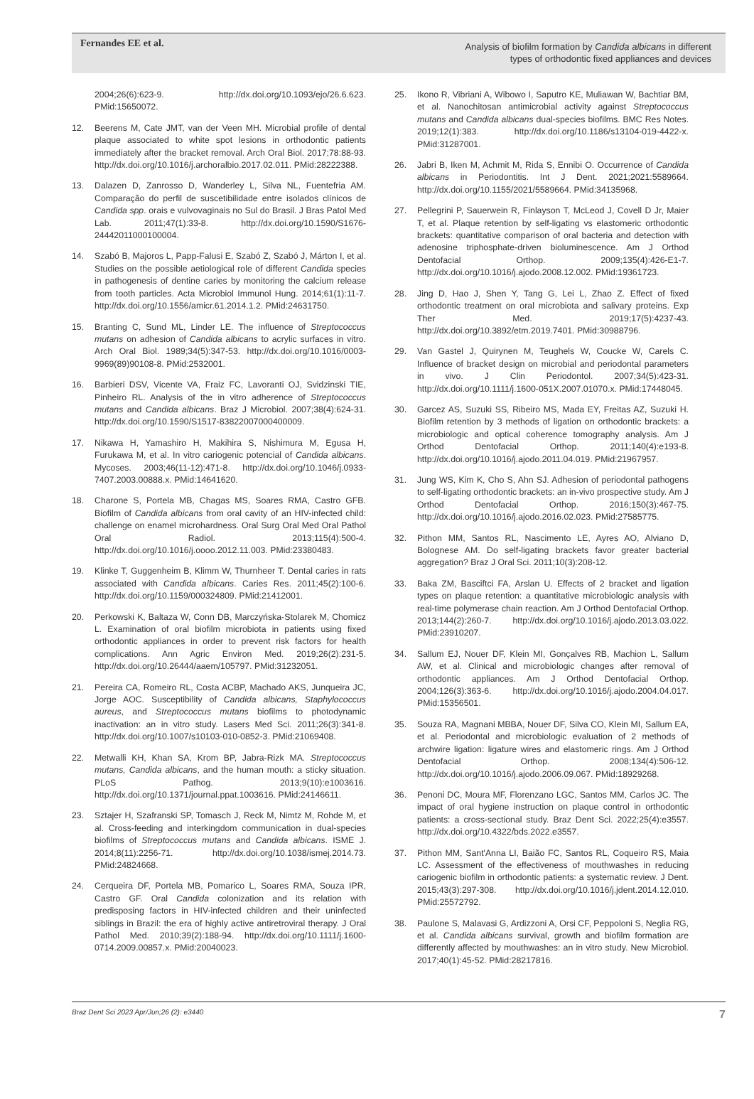Fernandes EE et al.
Analysis of biofilm formation by Candida albicans in different
types of orthodontic fixed appliances and devices
2004;26(6):623-9. http://dx.doi.org/10.1093/ejo/26.6.623. PMid:15650072.
12. Beerens M, Cate JMT, van der Veen MH. Microbial profile of dental plaque associated to white spot lesions in orthodontic patients immediately after the bracket removal. Arch Oral Biol. 2017;78:88-93. http://dx.doi.org/10.1016/j.archoralbio.2017.02.011. PMid:28222388.
13. Dalazen D, Zanrosso D, Wanderley L, Silva NL, Fuentefria AM. Comparação do perfil de suscetibilidade entre isolados clínicos de Candida spp. orais e vulvovaginais no Sul do Brasil. J Bras Patol Med Lab. 2011;47(1):33-8. http://dx.doi.org/10.1590/S1676-24442011000100004.
14. Szabó B, Majoros L, Papp-Falusi E, Szabó Z, Szabó J, Márton I, et al. Studies on the possible aetiological role of different Candida species in pathogenesis of dentine caries by monitoring the calcium release from tooth particles. Acta Microbiol Immunol Hung. 2014;61(1):11-7. http://dx.doi.org/10.1556/amicr.61.2014.1.2. PMid:24631750.
15. Branting C, Sund ML, Linder LE. The influence of Streptococcus mutans on adhesion of Candida albicans to acrylic surfaces in vitro. Arch Oral Biol. 1989;34(5):347-53. http://dx.doi.org/10.1016/0003-9969(89)90108-8. PMid:2532001.
16. Barbieri DSV, Vicente VA, Fraiz FC, Lavoranti OJ, Svidzinski TIE, Pinheiro RL. Analysis of the in vitro adherence of Streptococcus mutans and Candida albicans. Braz J Microbiol. 2007;38(4):624-31. http://dx.doi.org/10.1590/S1517-83822007000400009.
17. Nikawa H, Yamashiro H, Makihira S, Nishimura M, Egusa H, Furukawa M, et al. In vitro cariogenic potencial of Candida albicans. Mycoses. 2003;46(11-12):471-8. http://dx.doi.org/10.1046/j.0933-7407.2003.00888.x. PMid:14641620.
18. Charone S, Portela MB, Chagas MS, Soares RMA, Castro GFB. Biofilm of Candida albicans from oral cavity of an HIV-infected child: challenge on enamel microhardness. Oral Surg Oral Med Oral Pathol Oral Radiol. 2013;115(4):500-4. http://dx.doi.org/10.1016/j.oooo.2012.11.003. PMid:23380483.
19. Klinke T, Guggenheim B, Klimm W, Thurnheer T. Dental caries in rats associated with Candida albicans. Caries Res. 2011;45(2):100-6. http://dx.doi.org/10.1159/000324809. PMid:21412001.
20. Perkowski K, Baltaza W, Conn DB, Marczyńska-Stolarek M, Chomicz L. Examination of oral biofilm microbiota in patients using fixed orthodontic appliances in order to prevent risk factors for health complications. Ann Agric Environ Med. 2019;26(2):231-5. http://dx.doi.org/10.26444/aaem/105797. PMid:31232051.
21. Pereira CA, Romeiro RL, Costa ACBP, Machado AKS, Junqueira JC, Jorge AOC. Susceptibility of Candida albicans, Staphylococcus aureus, and Streptococcus mutans biofilms to photodynamic inactivation: an in vitro study. Lasers Med Sci. 2011;26(3):341-8. http://dx.doi.org/10.1007/s10103-010-0852-3. PMid:21069408.
22. Metwalli KH, Khan SA, Krom BP, Jabra-Rizk MA. Streptococcus mutans, Candida albicans, and the human mouth: a sticky situation. PLoS Pathog. 2013;9(10):e1003616. http://dx.doi.org/10.1371/journal.ppat.1003616. PMid:24146611.
23. Sztajer H, Szafranski SP, Tomasch J, Reck M, Nimtz M, Rohde M, et al. Cross-feeding and interkingdom communication in dual-species biofilms of Streptococcus mutans and Candida albicans. ISME J. 2014;8(11):2256-71. http://dx.doi.org/10.1038/ismej.2014.73. PMid:24824668.
24. Cerqueira DF, Portela MB, Pomarico L, Soares RMA, Souza IPR, Castro GF. Oral Candida colonization and its relation with predisposing factors in HIV-infected children and their uninfected siblings in Brazil: the era of highly active antiretroviral therapy. J Oral Pathol Med. 2010;39(2):188-94. http://dx.doi.org/10.1111/j.1600-0714.2009.00857.x. PMid:20040023.
25. Ikono R, Vibriani A, Wibowo I, Saputro KE, Muliawan W, Bachtiar BM, et al. Nanochitosan antimicrobial activity against Streptococcus mutans and Candida albicans dual-species biofilms. BMC Res Notes. 2019;12(1):383. http://dx.doi.org/10.1186/s13104-019-4422-x. PMid:31287001.
26. Jabri B, Iken M, Achmit M, Rida S, Ennibi O. Occurrence of Candida albicans in Periodontitis. Int J Dent. 2021;2021:5589664. http://dx.doi.org/10.1155/2021/5589664. PMid:34135968.
27. Pellegrini P, Sauerwein R, Finlayson T, McLeod J, Covell D Jr, Maier T, et al. Plaque retention by self-ligating vs elastomeric orthodontic brackets: quantitative comparison of oral bacteria and detection with adenosine triphosphate-driven bioluminescence. Am J Orthod Dentofacial Orthop. 2009;135(4):426-E1-7. http://dx.doi.org/10.1016/j.ajodo.2008.12.002. PMid:19361723.
28. Jing D, Hao J, Shen Y, Tang G, Lei L, Zhao Z. Effect of fixed orthodontic treatment on oral microbiota and salivary proteins. Exp Ther Med. 2019;17(5):4237-43. http://dx.doi.org/10.3892/etm.2019.7401. PMid:30988796.
29. Van Gastel J, Quirynen M, Teughels W, Coucke W, Carels C. Influence of bracket design on microbial and periodontal parameters in vivo. J Clin Periodontol. 2007;34(5):423-31. http://dx.doi.org/10.1111/j.1600-051X.2007.01070.x. PMid:17448045.
30. Garcez AS, Suzuki SS, Ribeiro MS, Mada EY, Freitas AZ, Suzuki H. Biofilm retention by 3 methods of ligation on orthodontic brackets: a microbiologic and optical coherence tomography analysis. Am J Orthod Dentofacial Orthop. 2011;140(4):e193-8. http://dx.doi.org/10.1016/j.ajodo.2011.04.019. PMid:21967957.
31. Jung WS, Kim K, Cho S, Ahn SJ. Adhesion of periodontal pathogens to self-ligating orthodontic brackets: an in-vivo prospective study. Am J Orthod Dentofacial Orthop. 2016;150(3):467-75. http://dx.doi.org/10.1016/j.ajodo.2016.02.023. PMid:27585775.
32. Pithon MM, Santos RL, Nascimento LE, Ayres AO, Alviano D, Bolognese AM. Do self-ligating brackets favor greater bacterial aggregation? Braz J Oral Sci. 2011;10(3):208-12.
33. Baka ZM, Basciftci FA, Arslan U. Effects of 2 bracket and ligation types on plaque retention: a quantitative microbiologic analysis with real-time polymerase chain reaction. Am J Orthod Dentofacial Orthop. 2013;144(2):260-7. http://dx.doi.org/10.1016/j.ajodo.2013.03.022. PMid:23910207.
34. Sallum EJ, Nouer DF, Klein MI, Gonçalves RB, Machion L, Sallum AW, et al. Clinical and microbiologic changes after removal of orthodontic appliances. Am J Orthod Dentofacial Orthop. 2004;126(3):363-6. http://dx.doi.org/10.1016/j.ajodo.2004.04.017. PMid:15356501.
35. Souza RA, Magnani MBBA, Nouer DF, Silva CO, Klein MI, Sallum EA, et al. Periodontal and microbiologic evaluation of 2 methods of archwire ligation: ligature wires and elastomeric rings. Am J Orthod Dentofacial Orthop. 2008;134(4):506-12. http://dx.doi.org/10.1016/j.ajodo.2006.09.067. PMid:18929268.
36. Penoni DC, Moura MF, Florenzano LGC, Santos MM, Carlos JC. The impact of oral hygiene instruction on plaque control in orthodontic patients: a cross-sectional study. Braz Dent Sci. 2022;25(4):e3557. http://dx.doi.org/10.4322/bds.2022.e3557.
37. Pithon MM, Sant'Anna LI, Baião FC, Santos RL, Coqueiro RS, Maia LC. Assessment of the effectiveness of mouthwashes in reducing cariogenic biofilm in orthodontic patients: a systematic review. J Dent. 2015;43(3):297-308. http://dx.doi.org/10.1016/j.jdent.2014.12.010. PMid:25572792.
38. Paulone S, Malavasi G, Ardizzoni A, Orsi CF, Peppoloni S, Neglia RG, et al. Candida albicans survival, growth and biofilm formation are differently affected by mouthwashes: an in vitro study. New Microbiol. 2017;40(1):45-52. PMid:28217816.
Braz Dent Sci 2023 Apr/Jun;26 (2): e3440 7